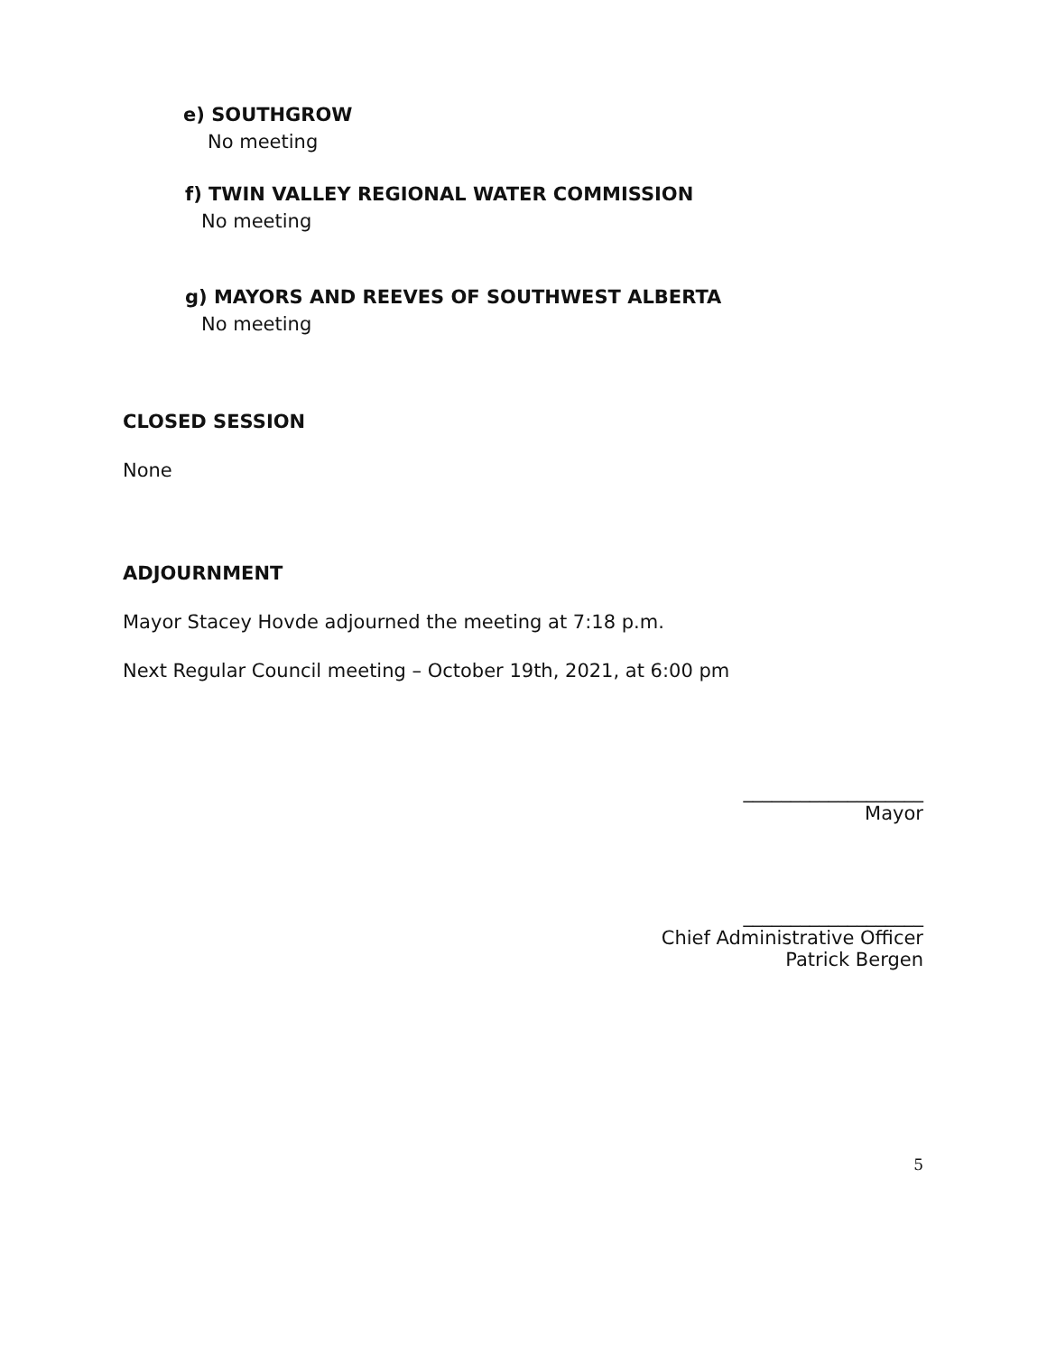e) SOUTHGROW
No meeting
f) TWIN VALLEY REGIONAL WATER COMMISSION
No meeting
g) MAYORS AND REEVES OF SOUTHWEST ALBERTA
No meeting
CLOSED SESSION
None
ADJOURNMENT
Mayor Stacey Hovde adjourned the meeting at 7:18 p.m.
Next Regular Council meeting – October 19th, 2021, at 6:00 pm
___________________
Mayor
___________________
Chief Administrative Officer
Patrick Bergen
5